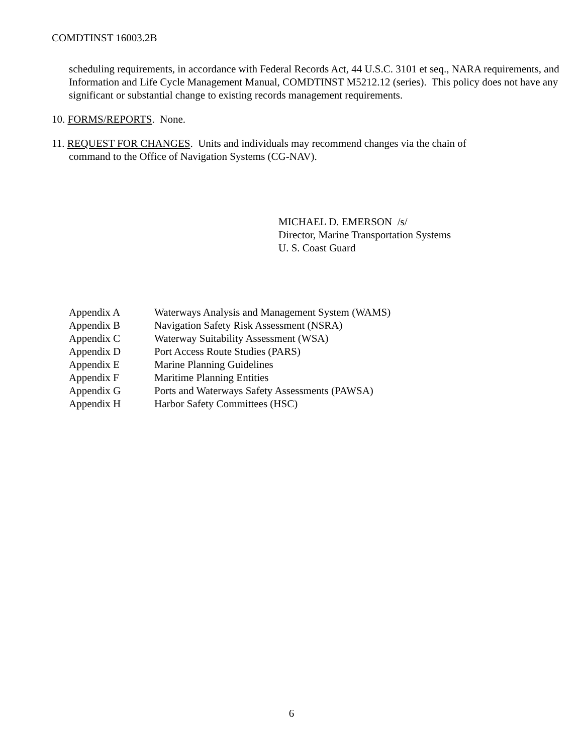COMDTINST 16003.2B
scheduling requirements, in accordance with Federal Records Act, 44 U.S.C. 3101 et seq., NARA requirements, and Information and Life Cycle Management Manual, COMDTINST M5212.12 (series). This policy does not have any significant or substantial change to existing records management requirements.
10. FORMS/REPORTS. None.
11. REQUEST FOR CHANGES. Units and individuals may recommend changes via the chain of
command to the Office of Navigation Systems (CG-NAV).
MICHAEL D. EMERSON /s/
Director, Marine Transportation Systems
U. S. Coast Guard
| Appendix A | Waterways Analysis and Management System (WAMS) |
| Appendix B | Navigation Safety Risk Assessment (NSRA) |
| Appendix C | Waterway Suitability Assessment (WSA) |
| Appendix D | Port Access Route Studies (PARS) |
| Appendix E | Marine Planning Guidelines |
| Appendix F | Maritime Planning Entities |
| Appendix G | Ports and Waterways Safety Assessments (PAWSA) |
| Appendix H | Harbor Safety Committees (HSC) |
6